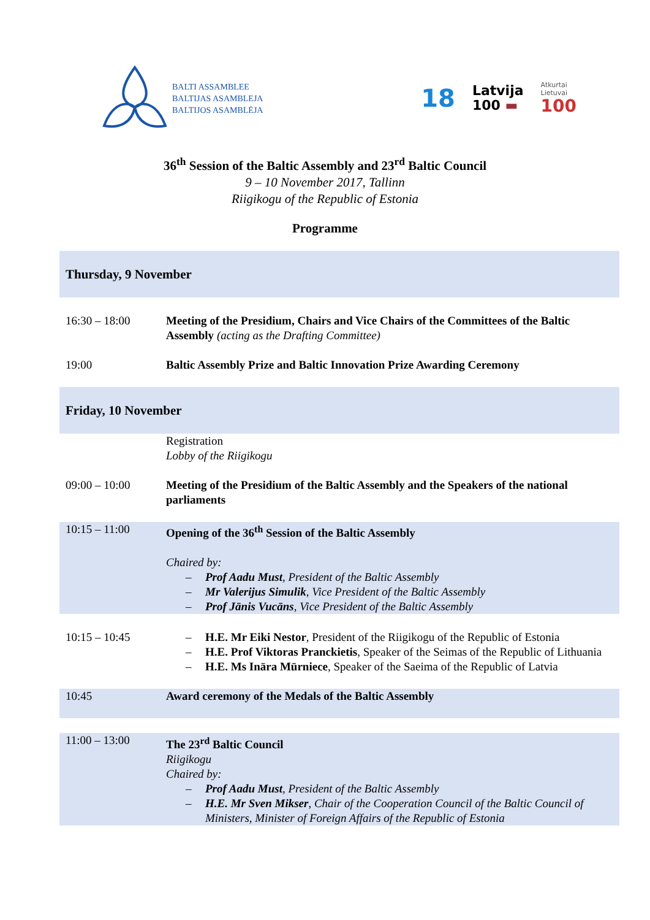BALTI ASSAMBLEE
BALTIJAS ASAMBLEJA
BALTIJOS ASAMBLĖJA
18
Latvija
100 ▬
Atkurtai
Lietuvai
100
36<sup>th</sup> Session of the Baltic Assembly and 23<sup>rd</sup> Baltic Council
9 – 10 November 2017, Tallinn
Riigikogu of the Republic of Estonia
Programme
| Thursday, 9 November | |
| 16:30 – 18:00 | Meeting of the Presidium, Chairs and Vice Chairs of the Committees of the Baltic Assembly (acting as the Drafting Committee) |
| 19:00 | Baltic Assembly Prize and Baltic Innovation Prize Awarding Ceremony |
| Friday, 10 November | |
| | Registration Lobby of the Riigikogu |
| 09:00 – 10:00 | Meeting of the Presidium of the Baltic Assembly and the Speakers of the national parliaments |
| 10:15 – 11:00 | Opening of the 36<sup>th</sup> Session of the Baltic Assembly Chaired by: – Prof Aadu Must , President of the Baltic Assembly – Mr Valerijus Simulik , Vice President of the Baltic Assembly – Prof Jānis Vucāns , Vice President of the Baltic Assembly |
| 10:15 – 10:45 | – H.E. Mr Eiki Nestor , President of the Riigikogu of the Republic of Estonia – H.E. Prof Viktoras Pranckietis , Speaker of the Seimas of the Republic of Lithuania – H.E. Ms Ināra Mūrniece , Speaker of the Saeima of the Republic of Latvia |
| 10:45 | Award ceremony of the Medals of the Baltic Assembly |
| 11:00 – 13:00 | The 23<sup>rd</sup> Baltic Council Riigikogu Chaired by: – Prof Aadu Must , President of the Baltic Assembly – H.E. Mr Sven Mikser , Chair of the Cooperation Council of the Baltic Council of Ministers, Minister of Foreign Affairs of the Republic of Estonia |